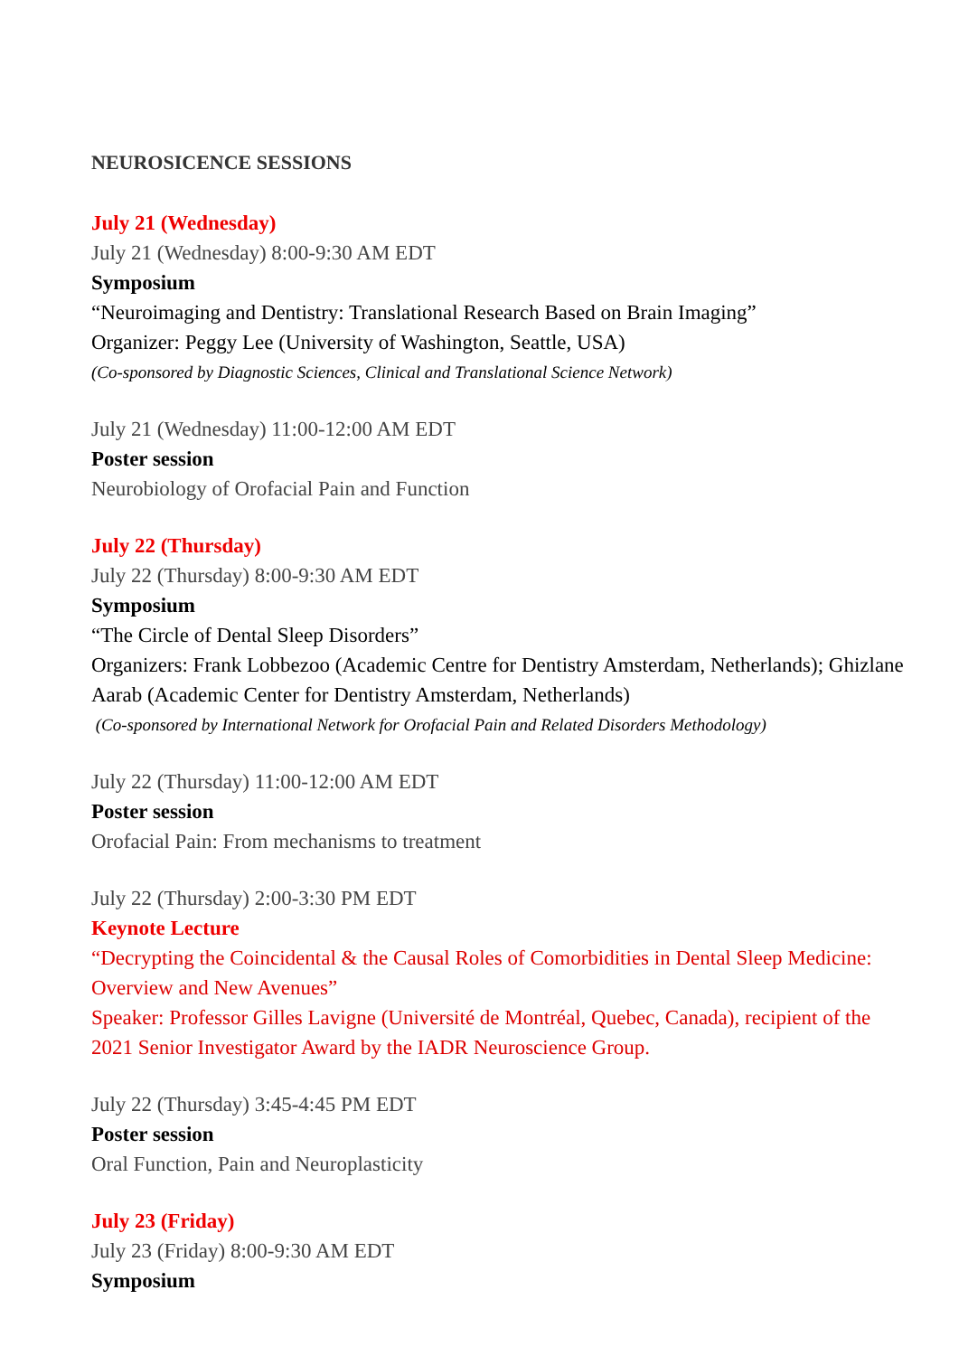NEUROSICENCE SESSIONS
July 21 (Wednesday)
July 21 (Wednesday) 8:00-9:30 AM EDT
Symposium
“Neuroimaging and Dentistry: Translational Research Based on Brain Imaging”
Organizer: Peggy Lee (University of Washington, Seattle, USA)
(Co-sponsored by Diagnostic Sciences, Clinical and Translational Science Network)
July 21 (Wednesday) 11:00-12:00 AM EDT
Poster session
Neurobiology of Orofacial Pain and Function
July 22 (Thursday)
July 22 (Thursday) 8:00-9:30 AM EDT
Symposium
“The Circle of Dental Sleep Disorders”
Organizers: Frank Lobbezoo (Academic Centre for Dentistry Amsterdam, Netherlands); Ghizlane Aarab (Academic Center for Dentistry Amsterdam, Netherlands)
(Co-sponsored by International Network for Orofacial Pain and Related Disorders Methodology)
July 22 (Thursday) 11:00-12:00 AM EDT
Poster session
Orofacial Pain: From mechanisms to treatment
July 22 (Thursday) 2:00-3:30 PM EDT
Keynote Lecture
“Decrypting the Coincidental & the Causal Roles of Comorbidities in Dental Sleep Medicine: Overview and New Avenues”
Speaker: Professor Gilles Lavigne (Université de Montréal, Quebec, Canada), recipient of the 2021 Senior Investigator Award by the IADR Neuroscience Group.
July 22 (Thursday) 3:45-4:45 PM EDT
Poster session
Oral Function, Pain and Neuroplasticity
July 23 (Friday)
July 23 (Friday) 8:00-9:30 AM EDT
Symposium